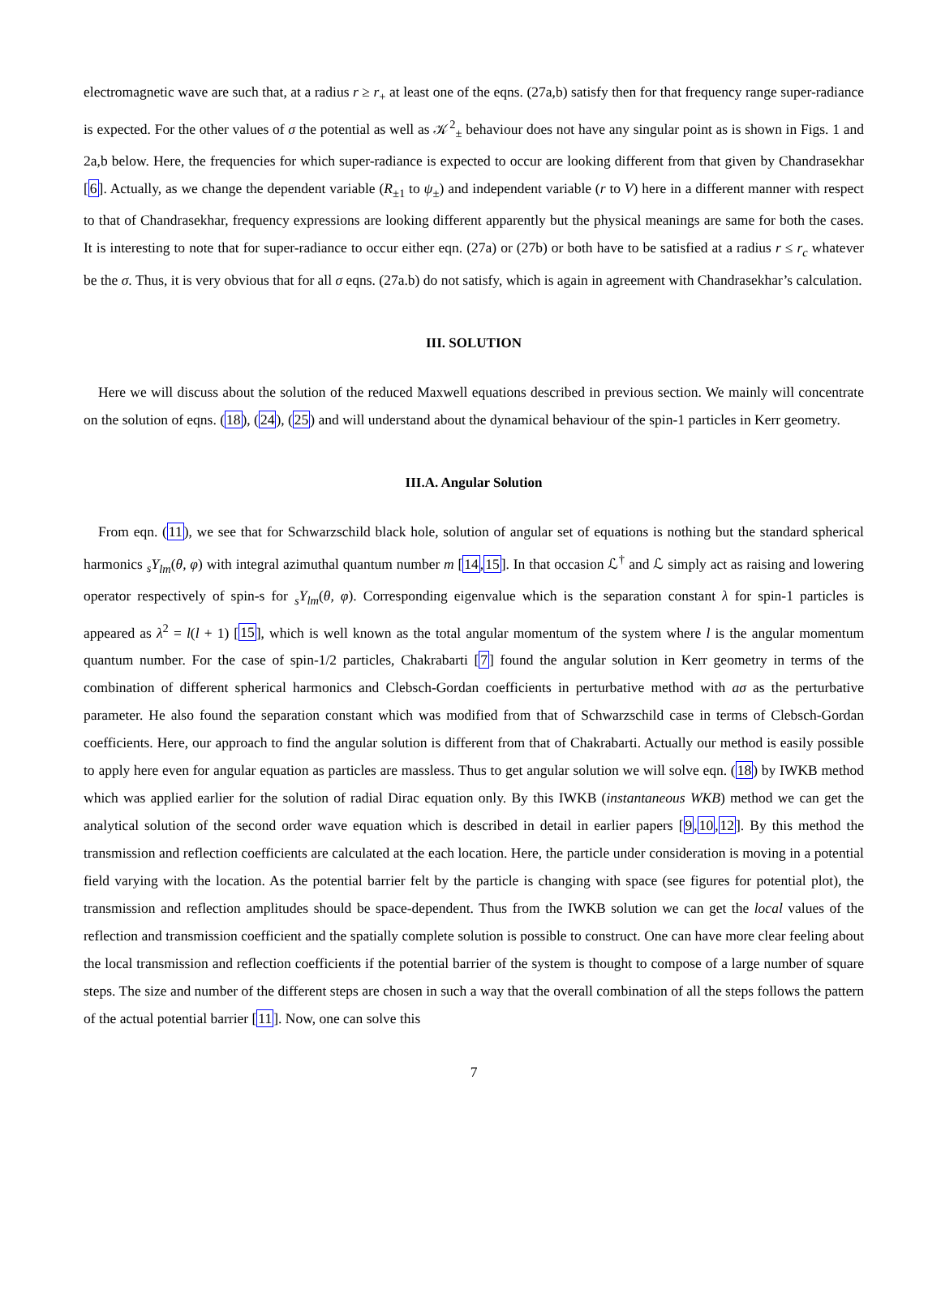electromagnetic wave are such that, at a radius r ≥ r<sub>+</sub> at least one of the eqns. (27a,b) satisfy then for that frequency range super-radiance is expected. For the other values of σ the potential as well as 𝒦<sup>2</sup><sub>±</sub> behaviour does not have any singular point as is shown in Figs. 1 and 2a,b below. Here, the frequencies for which super-radiance is expected to occur are looking different from that given by Chandrasekhar [6]. Actually, as we change the dependent variable (R<sub>±1</sub> to ψ<sub>±</sub>) and independent variable (r to V) here in a different manner with respect to that of Chandrasekhar, frequency expressions are looking different apparently but the physical meanings are same for both the cases. It is interesting to note that for super-radiance to occur either eqn. (27a) or (27b) or both have to be satisfied at a radius r ≤ r<sub>c</sub> whatever be the σ. Thus, it is very obvious that for all σ eqns. (27a.b) do not satisfy, which is again in agreement with Chandrasekhar’s calculation.
III. SOLUTION
Here we will discuss about the solution of the reduced Maxwell equations described in previous section. We mainly will concentrate on the solution of eqns. (18), (24), (25) and will understand about the dynamical behaviour of the spin-1 particles in Kerr geometry.
III.A. Angular Solution
From eqn. (11), we see that for Schwarzschild black hole, solution of angular set of equations is nothing but the standard spherical harmonics <sub>s</sub>Y<sub>lm</sub>(θ, φ) with integral azimuthal quantum number m [14,15]. In that occasion ℒ<sup>†</sup> and ℒ simply act as raising and lowering operator respectively of spin-s for <sub>s</sub>Y<sub>lm</sub>(θ, φ). Corresponding eigenvalue which is the separation constant λ for spin-1 particles is appeared as λ<sup>2</sup> = l(l + 1) [15], which is well known as the total angular momentum of the system where l is the angular momentum quantum number. For the case of spin-1/2 particles, Chakrabarti [7] found the angular solution in Kerr geometry in terms of the combination of different spherical harmonics and Clebsch-Gordan coefficients in perturbative method with aσ as the perturbative parameter. He also found the separation constant which was modified from that of Schwarzschild case in terms of Clebsch-Gordan coefficients. Here, our approach to find the angular solution is different from that of Chakrabarti. Actually our method is easily possible to apply here even for angular equation as particles are massless. Thus to get angular solution we will solve eqn. (18) by IWKB method which was applied earlier for the solution of radial Dirac equation only. By this IWKB (instantaneous WKB) method we can get the analytical solution of the second order wave equation which is described in detail in earlier papers [9,10,12]. By this method the transmission and reflection coefficients are calculated at the each location. Here, the particle under consideration is moving in a potential field varying with the location. As the potential barrier felt by the particle is changing with space (see figures for potential plot), the transmission and reflection amplitudes should be space-dependent. Thus from the IWKB solution we can get the local values of the reflection and transmission coefficient and the spatially complete solution is possible to construct. One can have more clear feeling about the local transmission and reflection coefficients if the potential barrier of the system is thought to compose of a large number of square steps. The size and number of the different steps are chosen in such a way that the overall combination of all the steps follows the pattern of the actual potential barrier [11]. Now, one can solve this
7